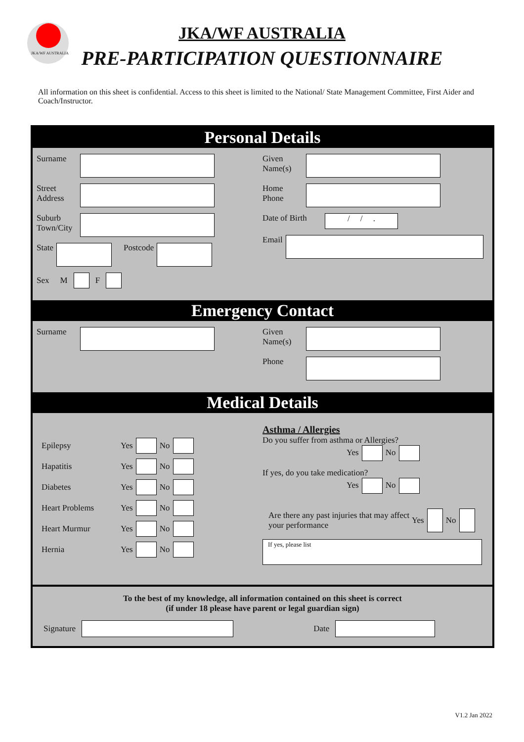JKA/WF AUSTRALIA
JKA/WF AUSTRALIA
PRE-PARTICIPATION QUESTIONNAIRE
All information on this sheet is confidential. Access to this sheet is limited to the National/ State Management Committee, First Aider and Coach/Instructor.
Personal Details
Surname
Street Address
Suburb Town/City
State Postcode
Sex M F
Given Name(s)
Home Phone
Date of Birth
/ / .
Email
Emergency Contact
Surname Given Name(s)
Phone
Medical Details
Epilepsy Yes No
Hapatitis Yes No
Diabetes Yes No
Heart Problems Yes No
Heart Murmur Yes No
Hernia Yes No
Asthma / Allergies
Do you suffer from asthma or Allergies?
Yes No
If yes, do you take medication?
Yes No
Are there any past injuries that may affect your performance Yes No
If yes, please list
To the best of my knowledge, all information contained on this sheet is correct
(if under 18 please have parent or legal guardian sign)
Signature
Date
V1.2 Jan 2022